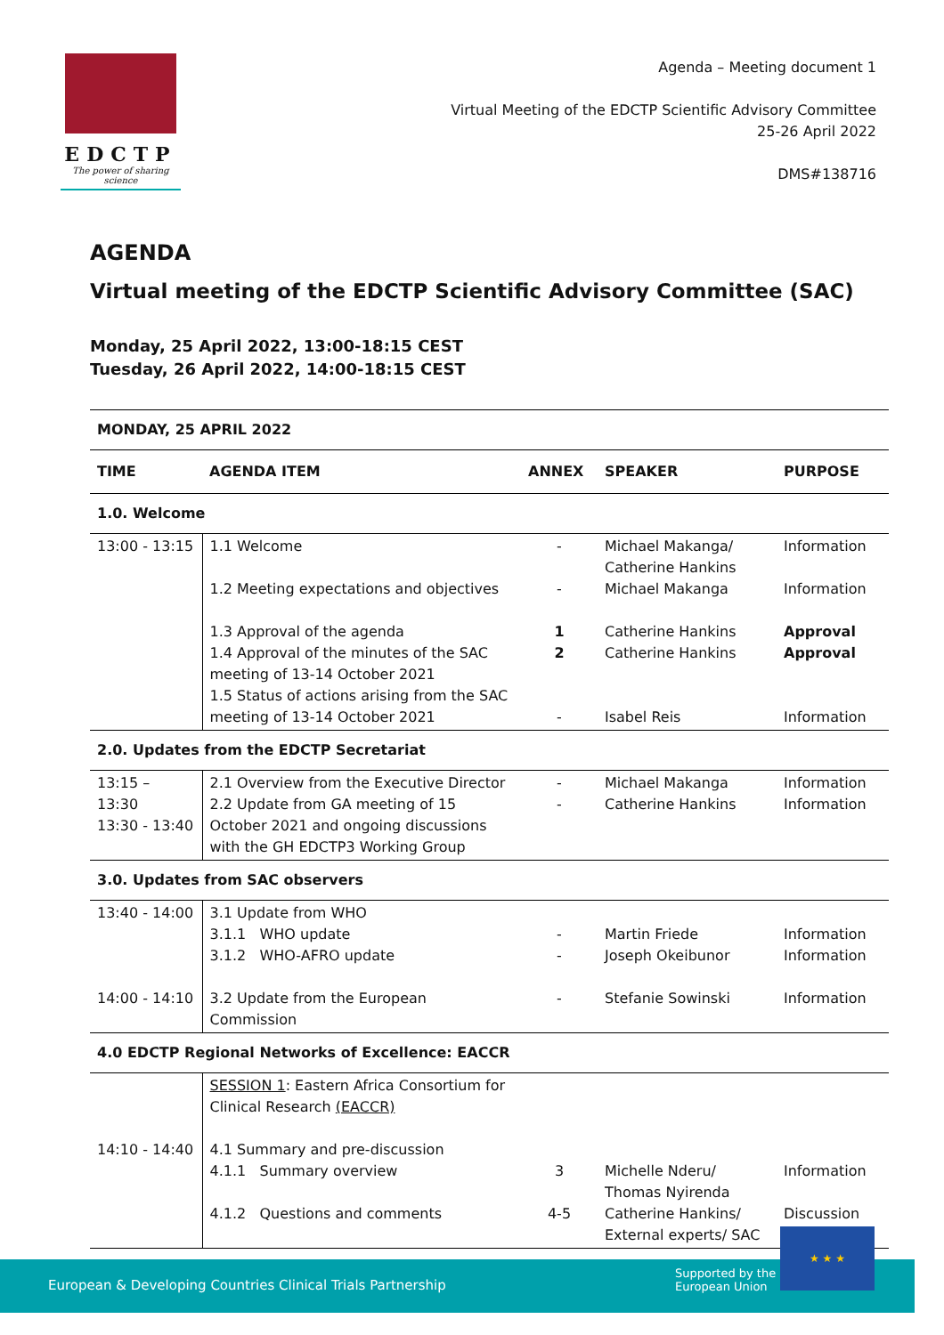EDCTP
The power of sharing science
Agenda – Meeting document 1
Virtual Meeting of the EDCTP Scientific Advisory Committee
25-26 April 2022
DMS#138716
AGENDA
Virtual meeting of the EDCTP Scientific Advisory Committee (SAC)
Monday, 25 April 2022, 13:00-18:15 CEST
Tuesday, 26 April 2022, 14:00-18:15 CEST
| MONDAY, 25 APRIL 2022 | | | | |
| TIME | AGENDA ITEM | ANNEX | SPEAKER | PURPOSE |
| 1.0. Welcome | | | | |
| 13:00 - 13:15 | 1.1 Welcome 1.2 Meeting expectations and objectives 1.3 Approval of the agenda 1.4 Approval of the minutes of the SAC meeting of 13-14 October 2021 1.5 Status of actions arising from the SAC meeting of 13-14 October 2021 | - - 1 2 - | Michael Makanga/ Catherine Hankins Michael Makanga Catherine Hankins Catherine Hankins Isabel Reis | Information Information Approval Approval Information |
| 2.0. Updates from the EDCTP Secretariat | | | | |
| 13:15 – 13:30 13:30 - 13:40 | 2.1 Overview from the Executive Director 2.2 Update from GA meeting of 15 October 2021 and ongoing discussions with the GH EDCTP3 Working Group | - - | Michael Makanga Catherine Hankins | Information Information |
| 3.0. Updates from SAC observers | | | | |
| 13:40 - 14:00 14:00 - 14:10 | 3.1 Update from WHO 3.1.1 WHO update 3.1.2 WHO-AFRO update 3.2 Update from the European Commission | - - - | Martin Friede Joseph Okeibunor Stefanie Sowinski | Information Information Information |
| 4.0 EDCTP Regional Networks of Excellence: EACCR | | | | |
| 14:10 - 14:40 | SESSION 1 : Eastern Africa Consortium for Clinical Research (EACCR) 4.1 Summary and pre-discussion 4.1.1 Summary overview 4.1.2 Questions and comments | 3 4-5 | Michelle Nderu/ Thomas Nyirenda Catherine Hankins/ External experts/ SAC | Information Discussion |
European & Developing Countries Clinical Trials Partnership
Supported by the
European Union
★ ★ ★